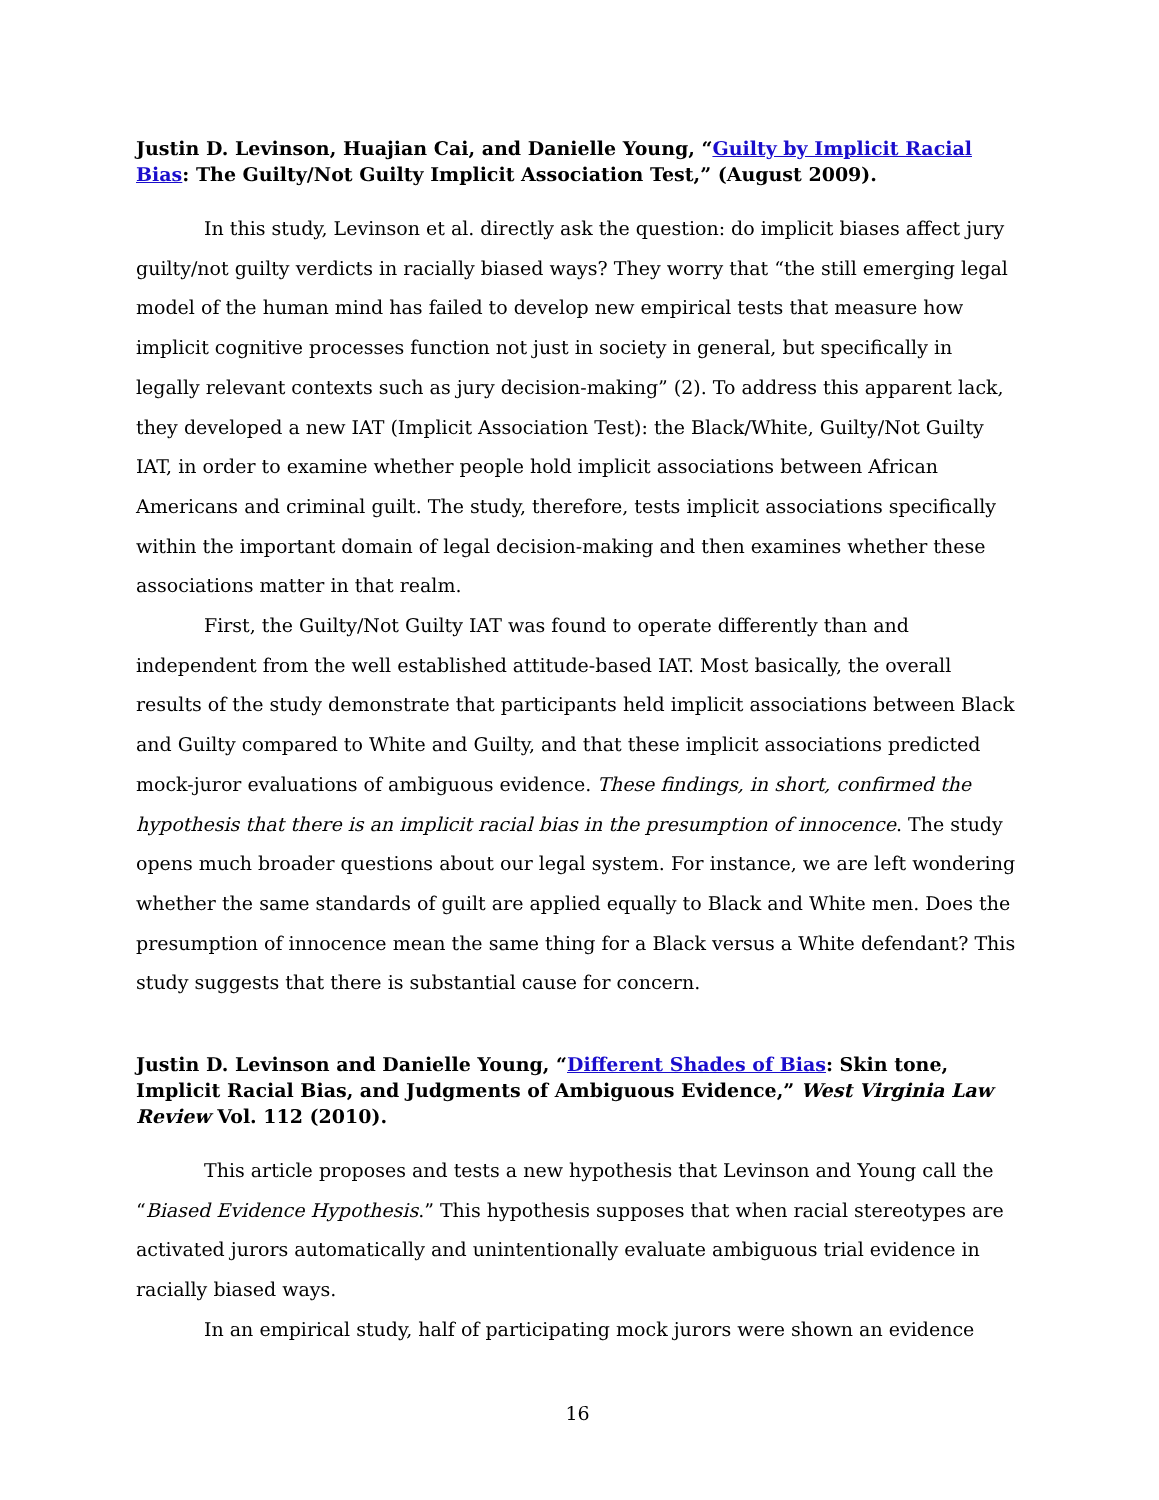Justin D. Levinson, Huajian Cai, and Danielle Young, “Guilty by Implicit Racial Bias: The Guilty/Not Guilty Implicit Association Test,” (August 2009).
In this study, Levinson et al. directly ask the question: do implicit biases affect jury guilty/not guilty verdicts in racially biased ways? They worry that “the still emerging legal model of the human mind has failed to develop new empirical tests that measure how implicit cognitive processes function not just in society in general, but specifically in legally relevant contexts such as jury decision-making” (2). To address this apparent lack, they developed a new IAT (Implicit Association Test): the Black/White, Guilty/Not Guilty IAT, in order to examine whether people hold implicit associations between African Americans and criminal guilt. The study, therefore, tests implicit associations specifically within the important domain of legal decision-making and then examines whether these associations matter in that realm.
First, the Guilty/Not Guilty IAT was found to operate differently than and independent from the well established attitude-based IAT. Most basically, the overall results of the study demonstrate that participants held implicit associations between Black and Guilty compared to White and Guilty, and that these implicit associations predicted mock-juror evaluations of ambiguous evidence. These findings, in short, confirmed the hypothesis that there is an implicit racial bias in the presumption of innocence. The study opens much broader questions about our legal system. For instance, we are left wondering whether the same standards of guilt are applied equally to Black and White men. Does the presumption of innocence mean the same thing for a Black versus a White defendant? This study suggests that there is substantial cause for concern.
Justin D. Levinson and Danielle Young, “Different Shades of Bias: Skin tone, Implicit Racial Bias, and Judgments of Ambiguous Evidence,” West Virginia Law Review Vol. 112 (2010).
This article proposes and tests a new hypothesis that Levinson and Young call the “Biased Evidence Hypothesis.” This hypothesis supposes that when racial stereotypes are activated jurors automatically and unintentionally evaluate ambiguous trial evidence in racially biased ways.
In an empirical study, half of participating mock jurors were shown an evidence
16